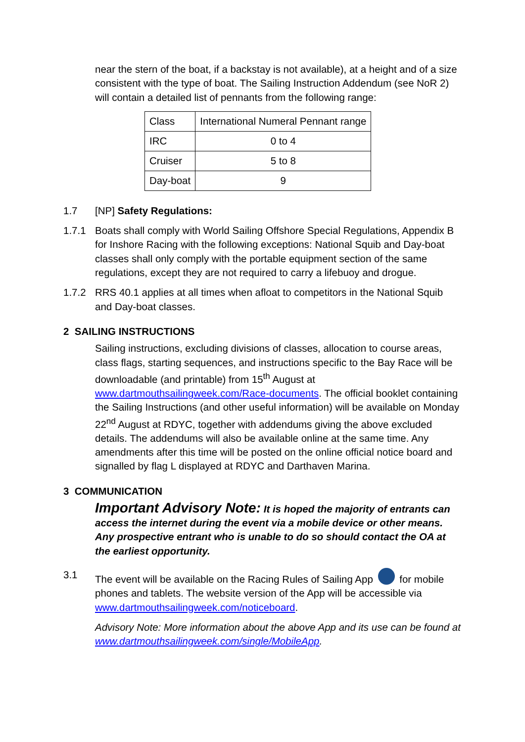near the stern of the boat, if a backstay is not available), at a height and of a size consistent with the type of boat. The Sailing Instruction Addendum (see NoR 2) will contain a detailed list of pennants from the following range:
| Class | International Numeral Pennant range |
| IRC | 0 to 4 |
| Cruiser | 5 to 8 |
| Day-boat | 9 |
1.7 [NP] Safety Regulations:
1.7.1 Boats shall comply with World Sailing Offshore Special Regulations, Appendix B for Inshore Racing with the following exceptions: National Squib and Day-boat classes shall only comply with the portable equipment section of the same regulations, except they are not required to carry a lifebuoy and drogue.
1.7.2 RRS 40.1 applies at all times when afloat to competitors in the National Squib and Day-boat classes.
2 SAILING INSTRUCTIONS
Sailing instructions, excluding divisions of classes, allocation to course areas, class flags, starting sequences, and instructions specific to the Bay Race will be downloadable (and printable) from 15<sup>th</sup> August at www.dartmouthsailingweek.com/Race-documents. The official booklet containing the Sailing Instructions (and other useful information) will be available on Monday 22<sup>nd</sup> August at RDYC, together with addendums giving the above excluded details. The addendums will also be available online at the same time. Any amendments after this time will be posted on the online official notice board and signalled by flag L displayed at RDYC and Darthaven Marina.
3 COMMUNICATION
Important Advisory Note: It is hoped the majority of entrants can access the internet during the event via a mobile device or other means. Any prospective entrant who is unable to do so should contact the OA at the earliest opportunity.
3.1 The event will be available on the Racing Rules of Sailing App for mobile phones and tablets. The website version of the App will be accessible via www.dartmouthsailingweek.com/noticeboard.
Advisory Note: More information about the above App and its use can be found at www.dartmouthsailingweek.com/single/MobileApp.